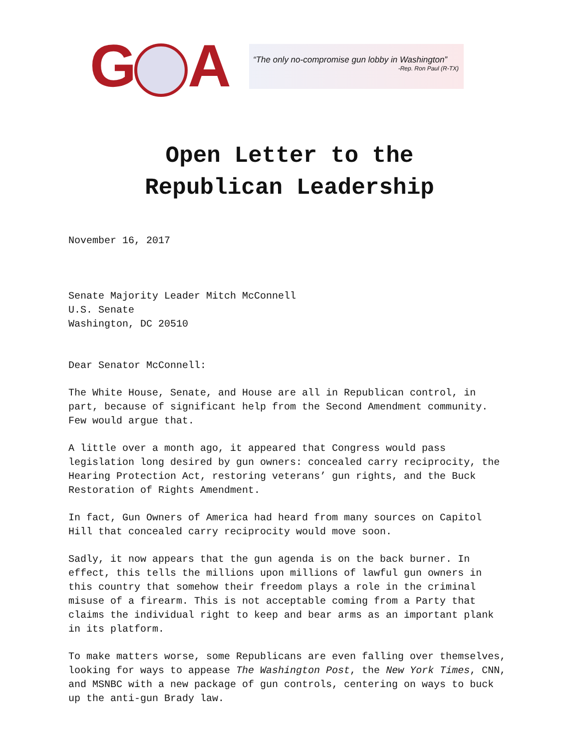G A
“The only no-compromise gun lobby in Washington”
-Rep. Ron Paul (R-TX)
Open Letter to the
Republican Leadership
November 16, 2017
Senate Majority Leader Mitch McConnell
U.S. Senate
Washington, DC 20510
Dear Senator McConnell:
The White House, Senate, and House are all in Republican control, in part, because of significant help from the Second Amendment community. Few would argue that.
A little over a month ago, it appeared that Congress would pass legislation long desired by gun owners: concealed carry reciprocity, the Hearing Protection Act, restoring veterans’ gun rights, and the Buck Restoration of Rights Amendment.
In fact, Gun Owners of America had heard from many sources on Capitol Hill that concealed carry reciprocity would move soon.
Sadly, it now appears that the gun agenda is on the back burner. In effect, this tells the millions upon millions of lawful gun owners in this country that somehow their freedom plays a role in the criminal misuse of a firearm. This is not acceptable coming from a Party that claims the individual right to keep and bear arms as an important plank in its platform.
To make matters worse, some Republicans are even falling over themselves, looking for ways to appease The Washington Post, the New York Times, CNN, and MSNBC with a new package of gun controls, centering on ways to buck up the anti-gun Brady law.